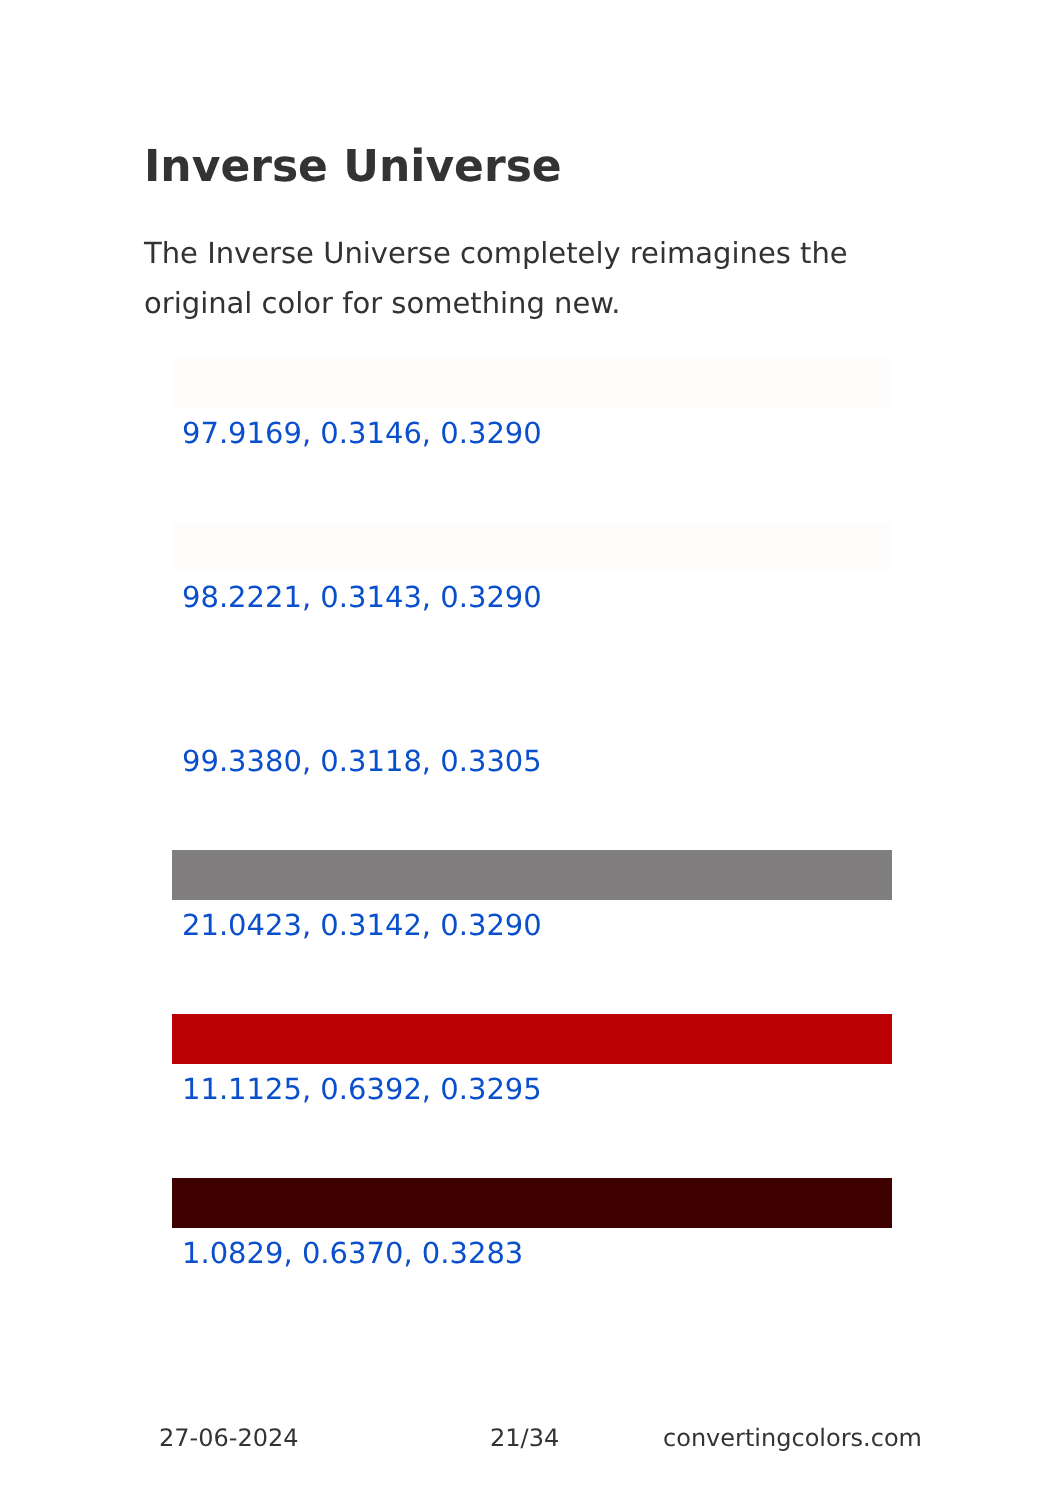Inverse Universe
The Inverse Universe completely reimagines the original color for something new.
97.9169, 0.3146, 0.3290
98.2221, 0.3143, 0.3290
99.3380, 0.3118, 0.3305
21.0423, 0.3142, 0.3290
11.1125, 0.6392, 0.3295
1.0829, 0.6370, 0.3283
27-06-2024 21/34 convertingcolors.com